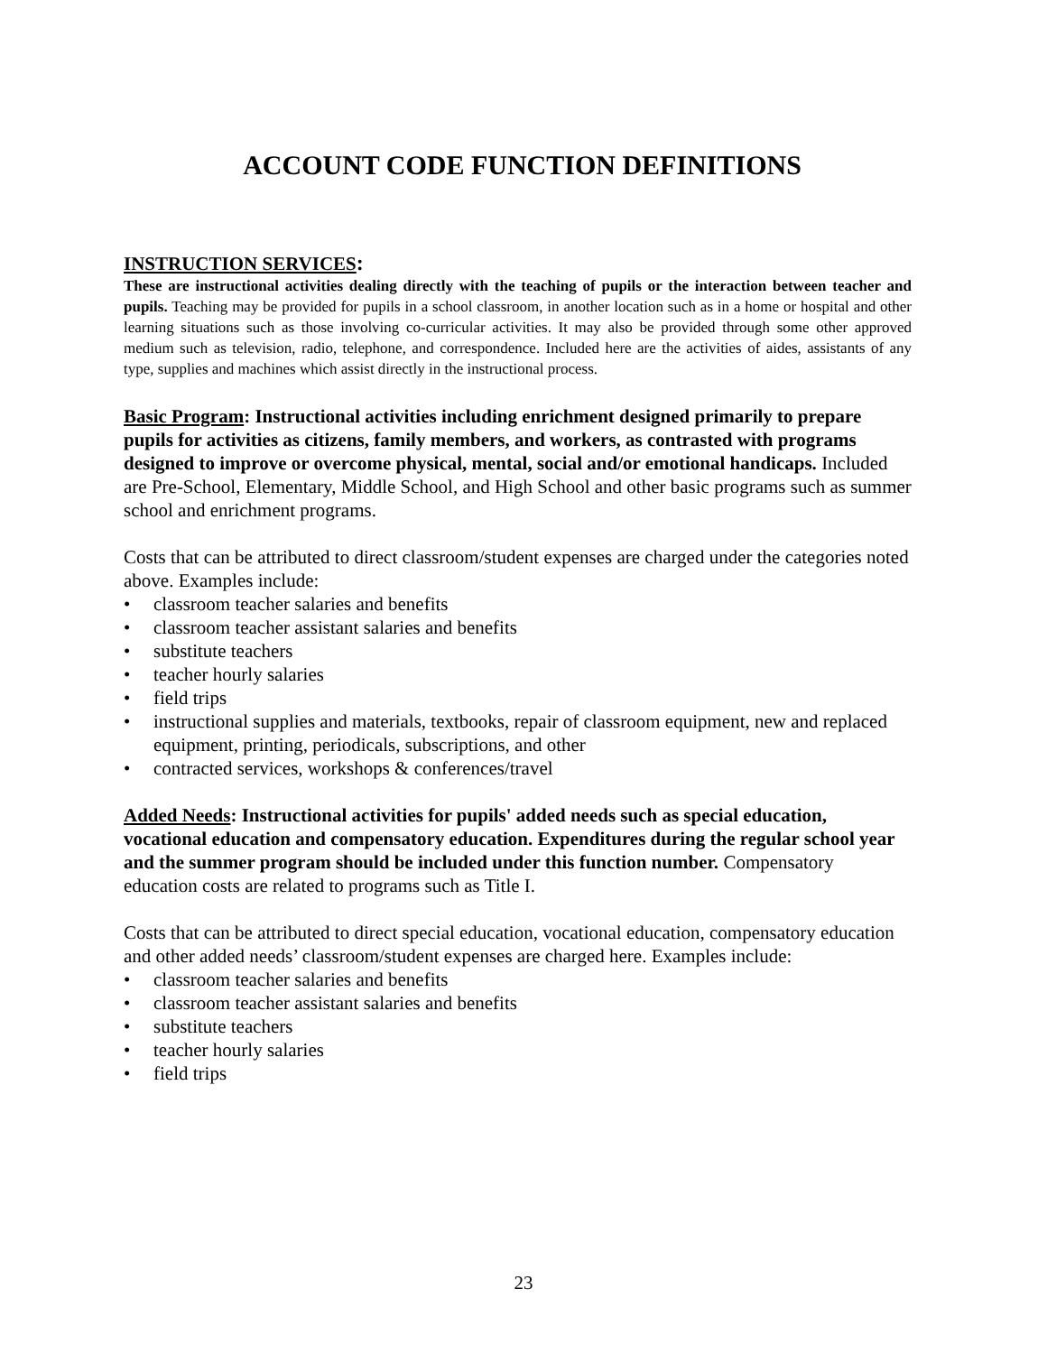ACCOUNT CODE FUNCTION DEFINITIONS
INSTRUCTION SERVICES:
These are instructional activities dealing directly with the teaching of pupils or the interaction between teacher and pupils. Teaching may be provided for pupils in a school classroom, in another location such as in a home or hospital and other learning situations such as those involving co-curricular activities. It may also be provided through some other approved medium such as television, radio, telephone, and correspondence. Included here are the activities of aides, assistants of any type, supplies and machines which assist directly in the instructional process.
Basic Program: Instructional activities including enrichment designed primarily to prepare pupils for activities as citizens, family members, and workers, as contrasted with programs designed to improve or overcome physical, mental, social and/or emotional handicaps. Included are Pre-School, Elementary, Middle School, and High School and other basic programs such as summer school and enrichment programs.
Costs that can be attributed to direct classroom/student expenses are charged under the categories noted above. Examples include:
• classroom teacher salaries and benefits
• classroom teacher assistant salaries and benefits
• substitute teachers
• teacher hourly salaries
• field trips
• instructional supplies and materials, textbooks, repair of classroom equipment, new and replaced equipment, printing, periodicals, subscriptions, and other
• contracted services, workshops & conferences/travel
Added Needs: Instructional activities for pupils' added needs such as special education, vocational education and compensatory education. Expenditures during the regular school year and the summer program should be included under this function number. Compensatory education costs are related to programs such as Title I.
Costs that can be attributed to direct special education, vocational education, compensatory education and other added needs’ classroom/student expenses are charged here. Examples include:
• classroom teacher salaries and benefits
• classroom teacher assistant salaries and benefits
• substitute teachers
• teacher hourly salaries
• field trips
23